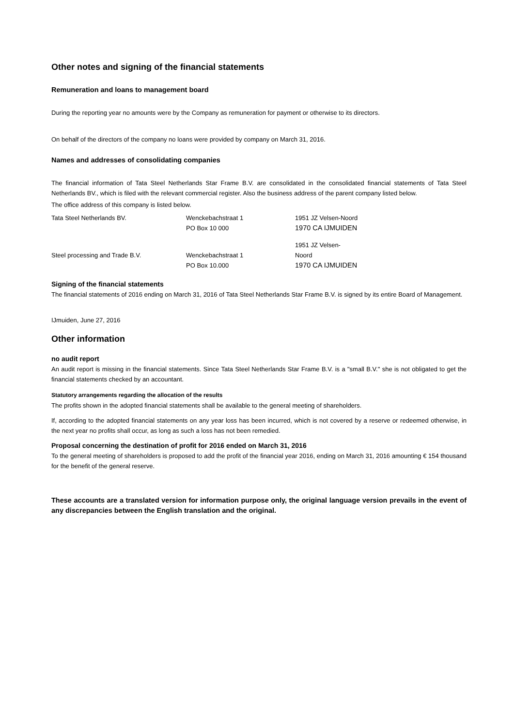Other notes and signing of the financial statements
Remuneration and loans to management board
During the reporting year no amounts were by the Company as remuneration for payment or otherwise to its directors.
On behalf of the directors of the company no loans were provided by company on March 31, 2016.
Names and addresses of consolidating companies
The financial information of Tata Steel Netherlands Star Frame B.V. are consolidated in the consolidated financial statements of Tata Steel Netherlands BV., which is filed with the relevant commercial register. Also the business address of the parent company listed below.
The office address of this company is listed below.
| Tata Steel Netherlands BV. | Wenckebachstraat 1 | 1951 JZ Velsen-Noord |
| | PO Box 10 000 | 1970 CA IJMUIDEN |
| | | 1951 JZ Velsen- |
| Steel processing and Trade B.V. | Wenckebachstraat 1 | Noord |
| | PO Box 10.000 | 1970 CA IJMUIDEN |
Signing of the financial statements
The financial statements of 2016 ending on March 31, 2016 of Tata Steel Netherlands Star Frame B.V. is signed by its entire Board of Management.
IJmuiden, June 27, 2016
Other information
no audit report
An audit report is missing in the financial statements. Since Tata Steel Netherlands Star Frame B.V. is a "small B.V." she is not obligated to get the financial statements checked by an accountant.
Statutory arrangements regarding the allocation of the results
The profits shown in the adopted financial statements shall be available to the general meeting of shareholders.
If, according to the adopted financial statements on any year loss has been incurred, which is not covered by a reserve or redeemed otherwise, in the next year no profits shall occur, as long as such a loss has not been remedied.
Proposal concerning the destination of profit for 2016 ended on March 31, 2016
To the general meeting of shareholders is proposed to add the profit of the financial year 2016, ending on March 31, 2016 amounting € 154 thousand for the benefit of the general reserve.
These accounts are a translated version for information purpose only, the original language version prevails in the event of any discrepancies between the English translation and the original.